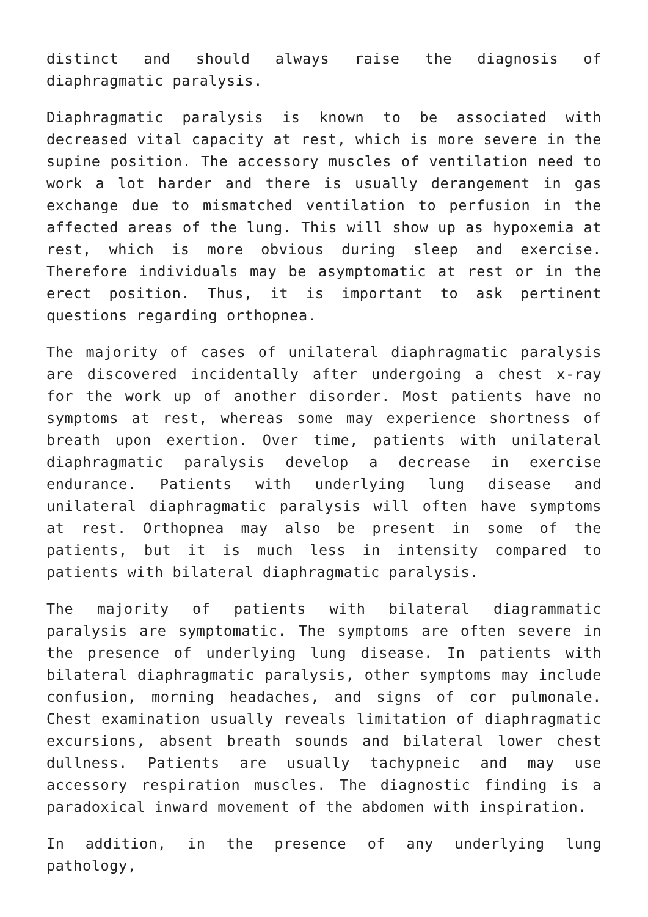distinct and should always raise the diagnosis of diaphragmatic paralysis.
Diaphragmatic paralysis is known to be associated with decreased vital capacity at rest, which is more severe in the supine position. The accessory muscles of ventilation need to work a lot harder and there is usually derangement in gas exchange due to mismatched ventilation to perfusion in the affected areas of the lung. This will show up as hypoxemia at rest, which is more obvious during sleep and exercise. Therefore individuals may be asymptomatic at rest or in the erect position. Thus, it is important to ask pertinent questions regarding orthopnea.
The majority of cases of unilateral diaphragmatic paralysis are discovered incidentally after undergoing a chest x-ray for the work up of another disorder. Most patients have no symptoms at rest, whereas some may experience shortness of breath upon exertion. Over time, patients with unilateral diaphragmatic paralysis develop a decrease in exercise endurance. Patients with underlying lung disease and unilateral diaphragmatic paralysis will often have symptoms at rest. Orthopnea may also be present in some of the patients, but it is much less in intensity compared to patients with bilateral diaphragmatic paralysis.
The majority of patients with bilateral diagrammatic paralysis are symptomatic. The symptoms are often severe in the presence of underlying lung disease. In patients with bilateral diaphragmatic paralysis, other symptoms may include confusion, morning headaches, and signs of cor pulmonale. Chest examination usually reveals limitation of diaphragmatic excursions, absent breath sounds and bilateral lower chest dullness. Patients are usually tachypneic and may use accessory respiration muscles. The diagnostic finding is a paradoxical inward movement of the abdomen with inspiration.
In addition, in the presence of any underlying lung pathology,